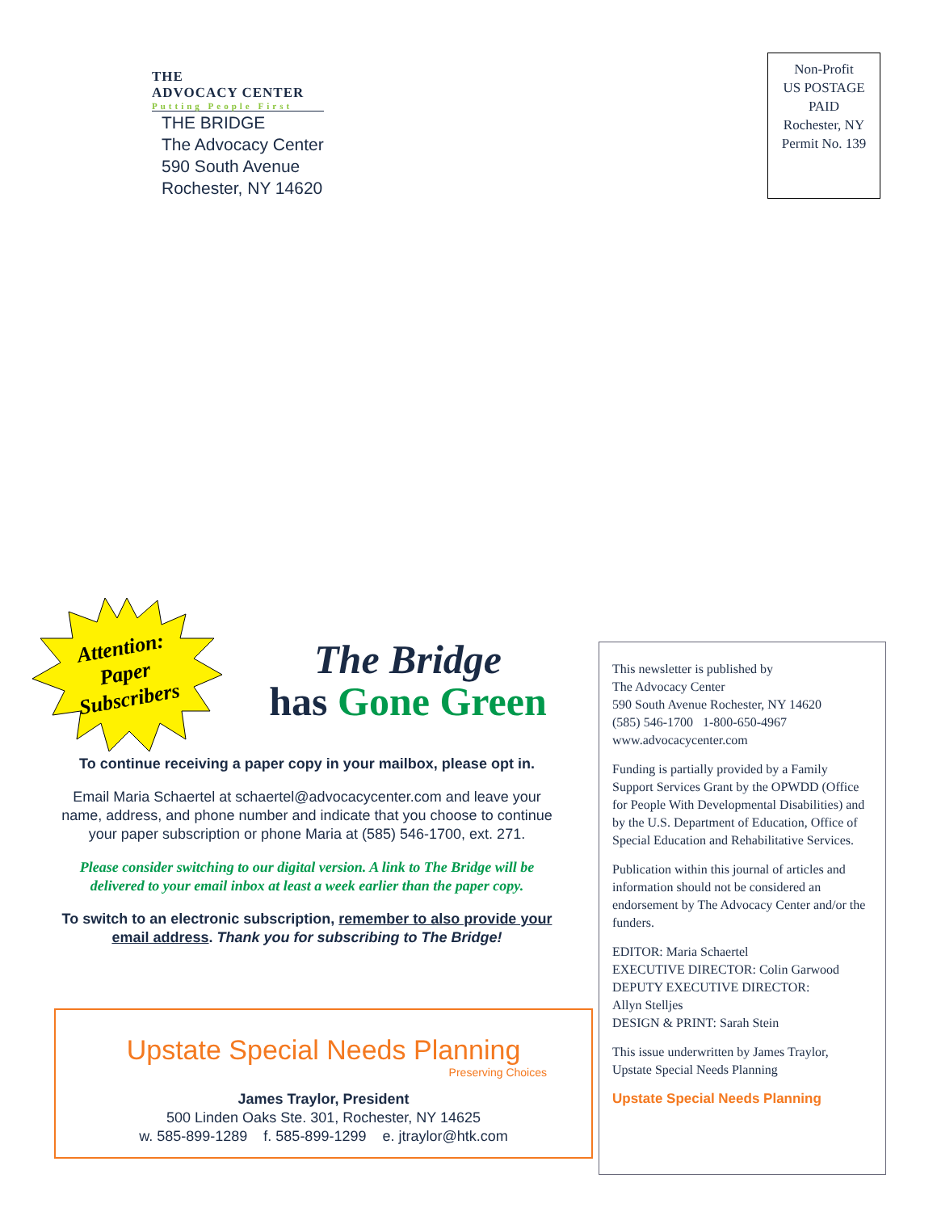THE
ADVOCACY CENTER
Putting People First
THE BRIDGE
The Advocacy Center
590 South Avenue
Rochester, NY 14620
Non-Profit
US POSTAGE
PAID
Rochester, NY
Permit No. 139
Attention: Paper Subscribers
The Bridge
has Gone Green
To continue receiving a paper copy in your mailbox, please opt in.
Email Maria Schaertel at schaertel@advocacycenter.com and leave your name, address, and phone number and indicate that you choose to continue your paper subscription or phone Maria at (585) 546-1700, ext. 271.
Please consider switching to our digital version. A link to The Bridge will be delivered to your email inbox at least a week earlier than the paper copy.
To switch to an electronic subscription, remember to also provide your email address. Thank you for subscribing to The Bridge!
Upstate Special Needs Planning
Preserving Choices
James Traylor, President
500 Linden Oaks Ste. 301, Rochester, NY 14625
w. 585-899-1289 f. 585-899-1299 e. jtraylor@htk.com
This newsletter is published by
The Advocacy Center
590 South Avenue Rochester, NY 14620
(585) 546-1700 1-800-650-4967
www.advocacycenter.com
Funding is partially provided by a Family Support Services Grant by the OPWDD (Office for People With Developmental Disabilities) and by the U.S. Department of Education, Office of Special Education and Rehabilitative Services.
Publication within this journal of articles and information should not be considered an endorsement by The Advocacy Center and/or the funders.
EDITOR: Maria Schaertel
EXECUTIVE DIRECTOR: Colin Garwood
DEPUTY EXECUTIVE DIRECTOR:
Allyn Stelljes
DESIGN & PRINT: Sarah Stein
This issue underwritten by James Traylor, Upstate Special Needs Planning
Upstate Special Needs Planning